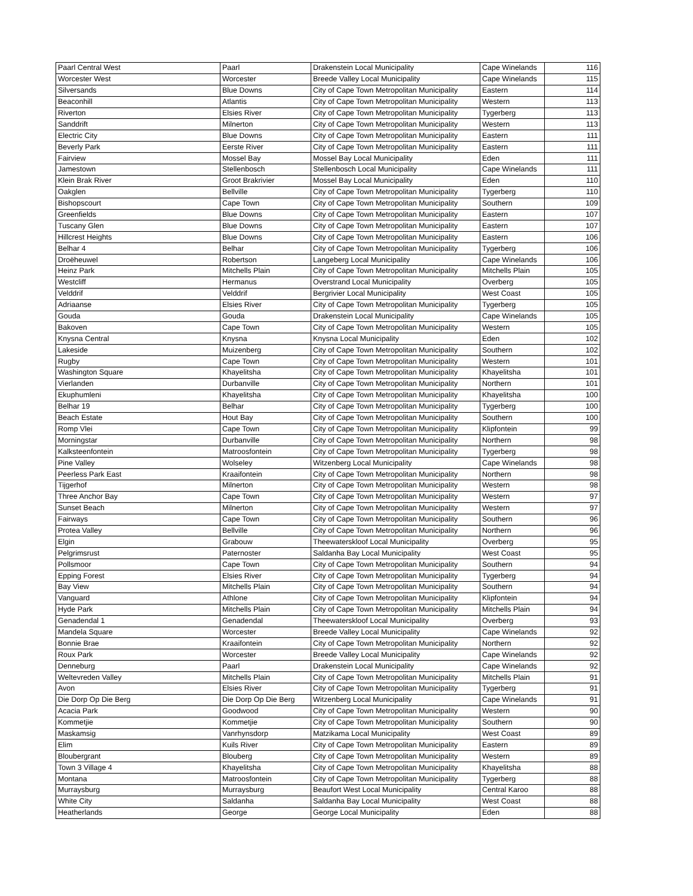| Paarl Central West | Paarl | Drakenstein Local Municipality | Cape Winelands | 116 |
| Worcester West | Worcester | Breede Valley Local Municipality | Cape Winelands | 115 |
| Silversands | Blue Downs | City of Cape Town Metropolitan Municipality | Eastern | 114 |
| Beaconhill | Atlantis | City of Cape Town Metropolitan Municipality | Western | 113 |
| Riverton | Elsies River | City of Cape Town Metropolitan Municipality | Tygerberg | 113 |
| Sanddrift | Milnerton | City of Cape Town Metropolitan Municipality | Western | 113 |
| Electric City | Blue Downs | City of Cape Town Metropolitan Municipality | Eastern | 111 |
| Beverly Park | Eerste River | City of Cape Town Metropolitan Municipality | Eastern | 111 |
| Fairview | Mossel Bay | Mossel Bay Local Municipality | Eden | 111 |
| Jamestown | Stellenbosch | Stellenbosch Local Municipality | Cape Winelands | 111 |
| Klein Brak River | Groot Brakrivier | Mossel Bay Local Municipality | Eden | 110 |
| Oakglen | Bellville | City of Cape Town Metropolitan Municipality | Tygerberg | 110 |
| Bishopscourt | Cape Town | City of Cape Town Metropolitan Municipality | Southern | 109 |
| Greenfields | Blue Downs | City of Cape Town Metropolitan Municipality | Eastern | 107 |
| Tuscany Glen | Blue Downs | City of Cape Town Metropolitan Municipality | Eastern | 107 |
| Hillcrest Heights | Blue Downs | City of Cape Town Metropolitan Municipality | Eastern | 106 |
| Belhar 4 | Belhar | City of Cape Town Metropolitan Municipality | Tygerberg | 106 |
| Droëheuwel | Robertson | Langeberg Local Municipality | Cape Winelands | 106 |
| Heinz Park | Mitchells Plain | City of Cape Town Metropolitan Municipality | Mitchells Plain | 105 |
| Westcliff | Hermanus | Overstrand Local Municipality | Overberg | 105 |
| Velddrif | Velddrif | Bergrivier Local Municipality | West Coast | 105 |
| Adriaanse | Elsies River | City of Cape Town Metropolitan Municipality | Tygerberg | 105 |
| Gouda | Gouda | Drakenstein Local Municipality | Cape Winelands | 105 |
| Bakoven | Cape Town | City of Cape Town Metropolitan Municipality | Western | 105 |
| Knysna Central | Knysna | Knysna Local Municipality | Eden | 102 |
| Lakeside | Muizenberg | City of Cape Town Metropolitan Municipality | Southern | 102 |
| Rugby | Cape Town | City of Cape Town Metropolitan Municipality | Western | 101 |
| Washington Square | Khayelitsha | City of Cape Town Metropolitan Municipality | Khayelitsha | 101 |
| Vierlanden | Durbanville | City of Cape Town Metropolitan Municipality | Northern | 101 |
| Ekuphumleni | Khayelitsha | City of Cape Town Metropolitan Municipality | Khayelitsha | 100 |
| Belhar 19 | Belhar | City of Cape Town Metropolitan Municipality | Tygerberg | 100 |
| Beach Estate | Hout Bay | City of Cape Town Metropolitan Municipality | Southern | 100 |
| Romp Vlei | Cape Town | City of Cape Town Metropolitan Municipality | Klipfontein | 99 |
| Morningstar | Durbanville | City of Cape Town Metropolitan Municipality | Northern | 98 |
| Kalksteenfontein | Matroosfontein | City of Cape Town Metropolitan Municipality | Tygerberg | 98 |
| Pine Valley | Wolseley | Witzenberg Local Municipality | Cape Winelands | 98 |
| Peerless Park East | Kraaifontein | City of Cape Town Metropolitan Municipality | Northern | 98 |
| Tijgerhof | Milnerton | City of Cape Town Metropolitan Municipality | Western | 98 |
| Three Anchor Bay | Cape Town | City of Cape Town Metropolitan Municipality | Western | 97 |
| Sunset Beach | Milnerton | City of Cape Town Metropolitan Municipality | Western | 97 |
| Fairways | Cape Town | City of Cape Town Metropolitan Municipality | Southern | 96 |
| Protea Valley | Bellville | City of Cape Town Metropolitan Municipality | Northern | 96 |
| Elgin | Grabouw | Theewaterskloof Local Municipality | Overberg | 95 |
| Pelgrimsrust | Paternoster | Saldanha Bay Local Municipality | West Coast | 95 |
| Pollsmoor | Cape Town | City of Cape Town Metropolitan Municipality | Southern | 94 |
| Epping Forest | Elsies River | City of Cape Town Metropolitan Municipality | Tygerberg | 94 |
| Bay View | Mitchells Plain | City of Cape Town Metropolitan Municipality | Southern | 94 |
| Vanguard | Athlone | City of Cape Town Metropolitan Municipality | Klipfontein | 94 |
| Hyde Park | Mitchells Plain | City of Cape Town Metropolitan Municipality | Mitchells Plain | 94 |
| Genadendal 1 | Genadendal | Theewaterskloof Local Municipality | Overberg | 93 |
| Mandela Square | Worcester | Breede Valley Local Municipality | Cape Winelands | 92 |
| Bonnie Brae | Kraaifontein | City of Cape Town Metropolitan Municipality | Northern | 92 |
| Roux Park | Worcester | Breede Valley Local Municipality | Cape Winelands | 92 |
| Denneburg | Paarl | Drakenstein Local Municipality | Cape Winelands | 92 |
| Weltevreden Valley | Mitchells Plain | City of Cape Town Metropolitan Municipality | Mitchells Plain | 91 |
| Avon | Elsies River | City of Cape Town Metropolitan Municipality | Tygerberg | 91 |
| Die Dorp Op Die Berg | Die Dorp Op Die Berg | Witzenberg Local Municipality | Cape Winelands | 91 |
| Acacia Park | Goodwood | City of Cape Town Metropolitan Municipality | Western | 90 |
| Kommetjie | Kommetjie | City of Cape Town Metropolitan Municipality | Southern | 90 |
| Maskamsig | Vanrhynsdorp | Matzikama Local Municipality | West Coast | 89 |
| Elim | Kuils River | City of Cape Town Metropolitan Municipality | Eastern | 89 |
| Bloubergrant | Blouberg | City of Cape Town Metropolitan Municipality | Western | 89 |
| Town 3 Village 4 | Khayelitsha | City of Cape Town Metropolitan Municipality | Khayelitsha | 88 |
| Montana | Matroosfontein | City of Cape Town Metropolitan Municipality | Tygerberg | 88 |
| Murraysburg | Murraysburg | Beaufort West Local Municipality | Central Karoo | 88 |
| White City | Saldanha | Saldanha Bay Local Municipality | West Coast | 88 |
| Heatherlands | George | George Local Municipality | Eden | 88 |